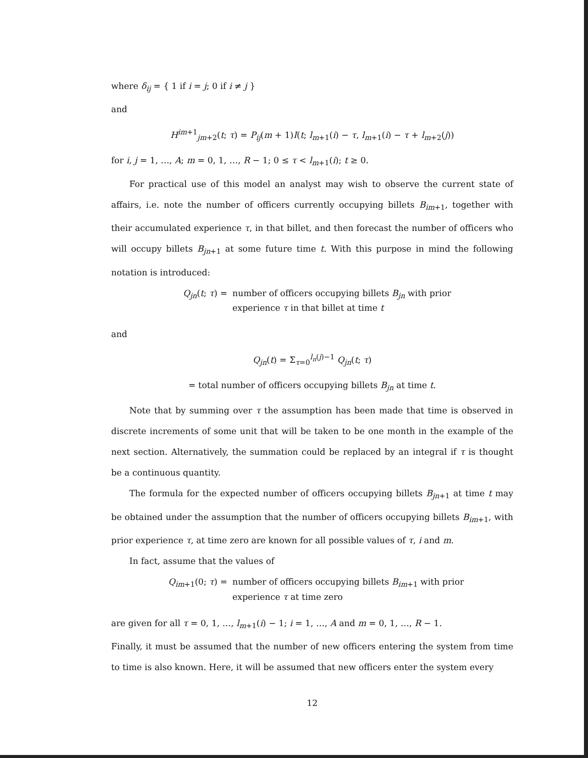where δ<sub>ij</sub> = { 1 if i = j; 0 if i ≠ j }
and
H<sup>im+1</sup><sub>jm+2</sub>(t; τ) = P<sub>ij</sub>(m + 1)I(t; l<sub>m+1</sub>(i) − τ, l<sub>m+1</sub>(i) − τ + l<sub>m+2</sub>(j))
for i, j = 1, …, A; m = 0, 1, …, R − 1; 0 ≤ τ < l<sub>m+1</sub>(i); t ≥ 0.
For practical use of this model an analyst may wish to observe the current state of affairs, i.e. note the number of officers currently occupying billets B<sub>im</sub><sub>+1</sub>, together with their accumulated experience τ, in that billet, and then forecast the number of officers who will occupy billets B<sub>jn</sub><sub>+1</sub> at some future time t. With this purpose in mind the following notation is introduced:
Q<sub>jn</sub>(t; τ) = number of officers occupying billets B<sub>jn</sub> with prior
experience τ in that billet at time t
and
Q<sub>jn</sub>(t) = Σ<sub>τ=0</sub><sup>l<sub>n</sub>(j)−1</sup> Q<sub>jn</sub>(t; τ)
= total number of officers occupying billets B<sub>jn</sub> at time t.
Note that by summing over τ the assumption has been made that time is observed in discrete increments of some unit that will be taken to be one month in the example of the next section. Alternatively, the summation could be replaced by an integral if τ is thought be a continuous quantity.
The formula for the expected number of officers occupying billets B<sub>jn</sub><sub>+1</sub> at time t may be obtained under the assumption that the number of officers occupying billets B<sub>im</sub><sub>+1</sub>, with prior experience τ, at time zero are known for all possible values of τ, i and m.
In fact, assume that the values of
Q<sub>im</sub><sub>+1</sub>(0; τ) = number of officers occupying billets B<sub>im</sub><sub>+1</sub> with prior
experience τ at time zero
are given for all τ = 0, 1, …, l<sub>m+1</sub>(i) − 1; i = 1, …, A and m = 0, 1, …, R − 1.
Finally, it must be assumed that the number of new officers entering the system from time to time is also known. Here, it will be assumed that new officers enter the system every
12